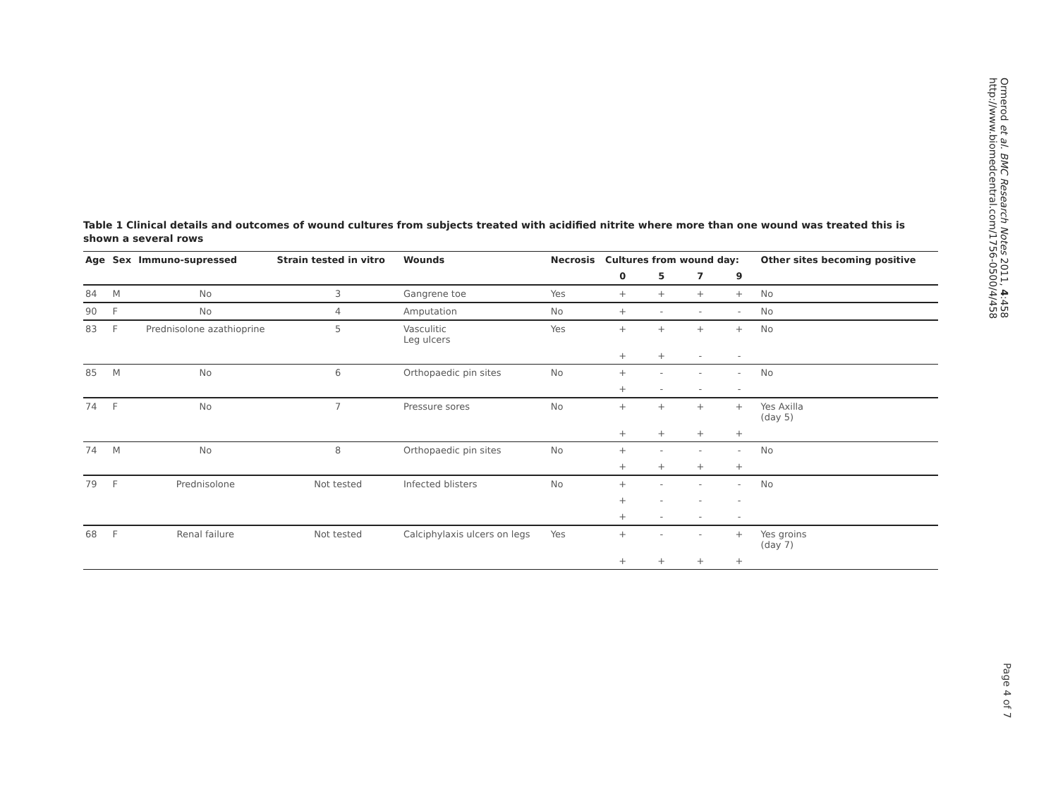Ormerod et al. BMC Research Notes 2011, 4:458
http://www.biomedcentral.com/1756-0500/4/458
Table 1 Clinical details and outcomes of wound cultures from subjects treated with acidified nitrite where more than one wound was treated this is shown a several rows
| Age | Sex | Immuno-supressed | Strain tested in vitro | Wounds | Necrosis | Cultures from wound day: | | | | Other sites becoming positive |
| --- | --- | --- | --- | --- | --- | --- | --- | --- | --- | --- |
| | | | | | | 0 | 5 | 7 | 9 | |
| 84 | M | No | 3 | Gangrene toe | Yes | + | + | + | + | No |
| 90 | F | No | 4 | Amputation | No | + | - | - | - | No |
| 83 | F | Prednisolone azathioprine | 5 | Vasculitic Leg ulcers | Yes | + | + | + | + | No |
| | | | | | | + | + | - | - | |
| 85 | M | No | 6 | Orthopaedic pin sites | No | + | - | - | - | No |
| | | | | | | + | - | - | - | |
| 74 | F | No | 7 | Pressure sores | No | + | + | + | + | Yes Axilla (day 5) |
| | | | | | | + | + | + | + | |
| 74 | M | No | 8 | Orthopaedic pin sites | No | + | - | - | - | No |
| | | | | | | + | + | + | + | |
| 79 | F | Prednisolone | Not tested | Infected blisters | No | + | - | - | - | No |
| | | | | | | + | - | - | - | |
| | | | | | | + | - | - | - | |
| 68 | F | Renal failure | Not tested | Calciphylaxis ulcers on legs | Yes | + | - | - | + | Yes groins (day 7) |
| | | | | | | + | + | + | + | |
Page 4 of 7